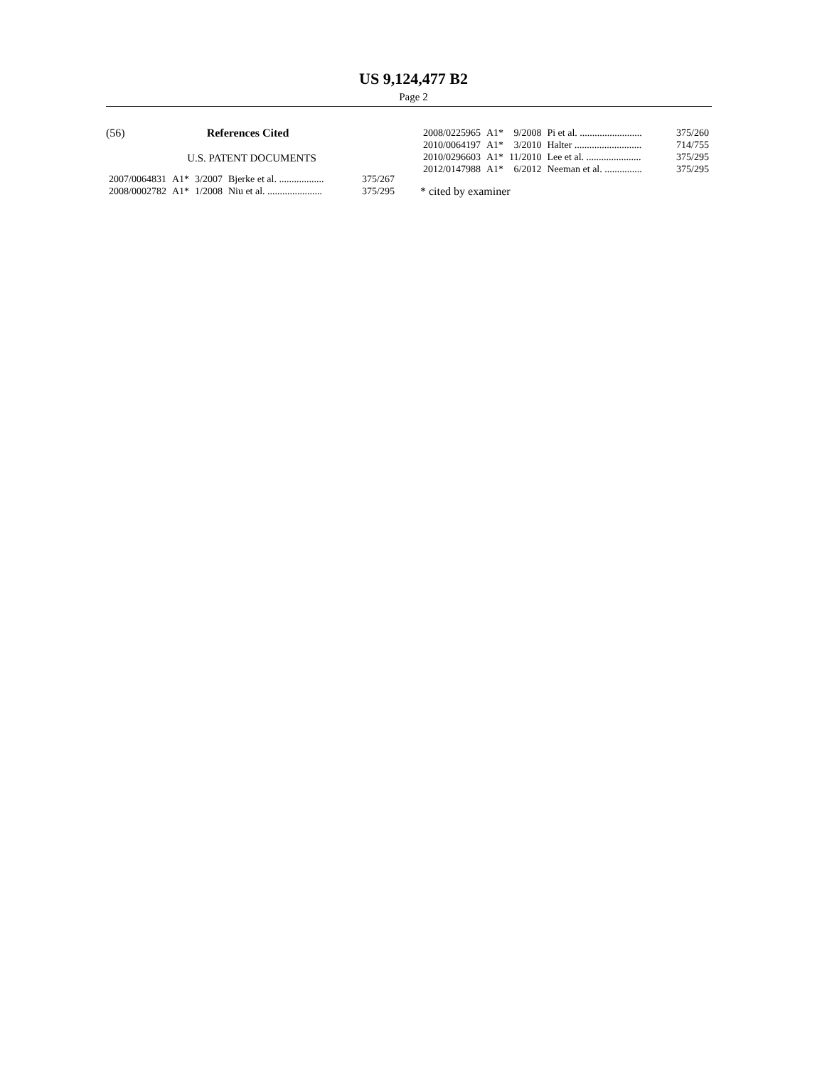US 9,124,477 B2
Page 2
(56) References Cited
U.S. PATENT DOCUMENTS
| 2007/0064831 | A1* | 3/2007 | Bjerke et al. .................. | 375/267 |
| 2008/0002782 | A1* | 1/2008 | Niu et al. ...................... | 375/295 |
| 2008/0225965 | A1* | 9/2008 | Pi et al. ......................... | 375/260 |
| 2010/0064197 | A1* | 3/2010 | Halter ........................... | 714/755 |
| 2010/0296603 | A1* | 11/2010 | Lee et al. ...................... | 375/295 |
| 2012/0147988 | A1* | 6/2012 | Neeman et al. ............... | 375/295 |
* cited by examiner